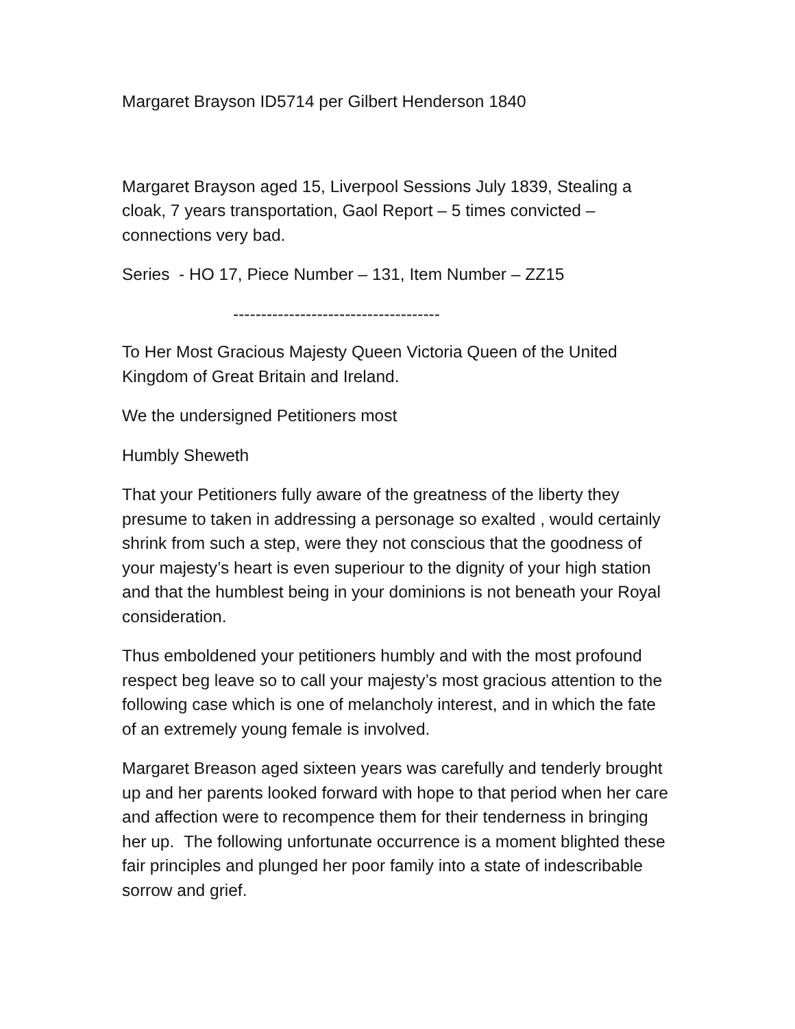Margaret Brayson ID5714 per Gilbert Henderson 1840
Margaret Brayson aged 15, Liverpool Sessions July 1839, Stealing a cloak, 7 years transportation, Gaol Report – 5 times convicted – connections very bad.
Series - HO 17, Piece Number – 131, Item Number – ZZ15
-------------------------------------
To Her Most Gracious Majesty Queen Victoria Queen of the United Kingdom of Great Britain and Ireland.
We the undersigned Petitioners most
Humbly Sheweth
That your Petitioners fully aware of the greatness of the liberty they presume to taken in addressing a personage so exalted , would certainly shrink from such a step, were they not conscious that the goodness of your majesty’s heart is even superiour to the dignity of your high station and that the humblest being in your dominions is not beneath your Royal consideration.
Thus emboldened your petitioners humbly and with the most profound respect beg leave so to call your majesty’s most gracious attention to the following case which is one of melancholy interest, and in which the fate of an extremely young female is involved.
Margaret Breason aged sixteen years was carefully and tenderly brought up and her parents looked forward with hope to that period when her care and affection were to recompence them for their tenderness in bringing her up. The following unfortunate occurrence is a moment blighted these fair principles and plunged her poor family into a state of indescribable sorrow and grief.